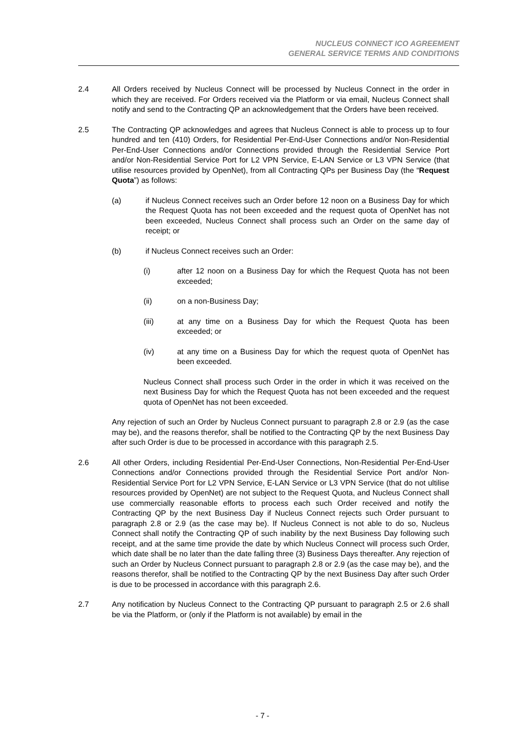NUCLEUS CONNECT ICO AGREEMENT
GENERAL SERVICE TERMS AND CONDITIONS
2.4 All Orders received by Nucleus Connect will be processed by Nucleus Connect in the order in which they are received. For Orders received via the Platform or via email, Nucleus Connect shall notify and send to the Contracting QP an acknowledgement that the Orders have been received.
2.5 The Contracting QP acknowledges and agrees that Nucleus Connect is able to process up to four hundred and ten (410) Orders, for Residential Per-End-User Connections and/or Non-Residential Per-End-User Connections and/or Connections provided through the Residential Service Port and/or Non-Residential Service Port for L2 VPN Service, E-LAN Service or L3 VPN Service (that utilise resources provided by OpenNet), from all Contracting QPs per Business Day (the “Request Quota”) as follows:
(a) if Nucleus Connect receives such an Order before 12 noon on a Business Day for which the Request Quota has not been exceeded and the request quota of OpenNet has not been exceeded, Nucleus Connect shall process such an Order on the same day of receipt; or
(b) if Nucleus Connect receives such an Order:
(i) after 12 noon on a Business Day for which the Request Quota has not been exceeded;
(ii) on a non-Business Day;
(iii) at any time on a Business Day for which the Request Quota has been exceeded; or
(iv) at any time on a Business Day for which the request quota of OpenNet has been exceeded.
Nucleus Connect shall process such Order in the order in which it was received on the next Business Day for which the Request Quota has not been exceeded and the request quota of OpenNet has not been exceeded.
Any rejection of such an Order by Nucleus Connect pursuant to paragraph 2.8 or 2.9 (as the case may be), and the reasons therefor, shall be notified to the Contracting QP by the next Business Day after such Order is due to be processed in accordance with this paragraph 2.5.
2.6 All other Orders, including Residential Per-End-User Connections, Non-Residential Per-End-User Connections and/or Connections provided through the Residential Service Port and/or Non-Residential Service Port for L2 VPN Service, E-LAN Service or L3 VPN Service (that do not ultilise resources provided by OpenNet) are not subject to the Request Quota, and Nucleus Connect shall use commercially reasonable efforts to process each such Order received and notify the Contracting QP by the next Business Day if Nucleus Connect rejects such Order pursuant to paragraph 2.8 or 2.9 (as the case may be). If Nucleus Connect is not able to do so, Nucleus Connect shall notify the Contracting QP of such inability by the next Business Day following such receipt, and at the same time provide the date by which Nucleus Connect will process such Order, which date shall be no later than the date falling three (3) Business Days thereafter. Any rejection of such an Order by Nucleus Connect pursuant to paragraph 2.8 or 2.9 (as the case may be), and the reasons therefor, shall be notified to the Contracting QP by the next Business Day after such Order is due to be processed in accordance with this paragraph 2.6.
2.7 Any notification by Nucleus Connect to the Contracting QP pursuant to paragraph 2.5 or 2.6 shall be via the Platform, or (only if the Platform is not available) by email in the
- 7 -